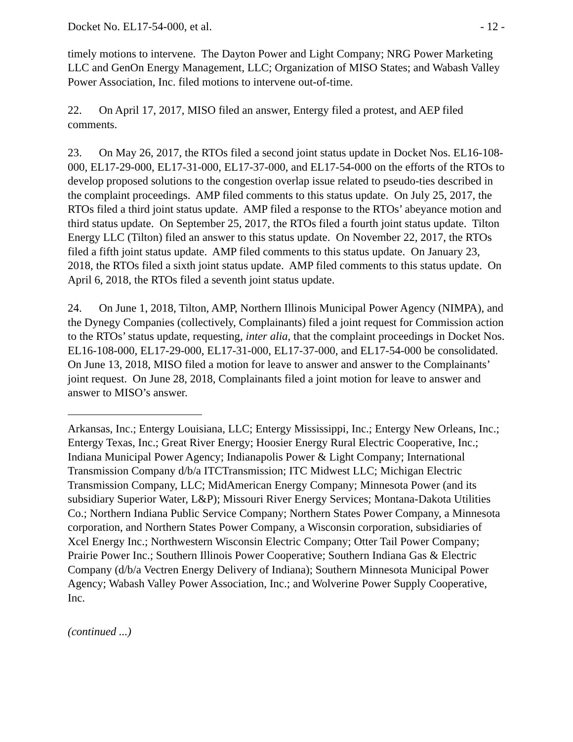Docket No. EL17-54-000, et al. - 12 -
timely motions to intervene. The Dayton Power and Light Company; NRG Power Marketing LLC and GenOn Energy Management, LLC; Organization of MISO States; and Wabash Valley Power Association, Inc. filed motions to intervene out-of-time.
22. On April 17, 2017, MISO filed an answer, Entergy filed a protest, and AEP filed comments.
23. On May 26, 2017, the RTOs filed a second joint status update in Docket Nos. EL16-108-000, EL17-29-000, EL17-31-000, EL17-37-000, and EL17-54-000 on the efforts of the RTOs to develop proposed solutions to the congestion overlap issue related to pseudo-ties described in the complaint proceedings. AMP filed comments to this status update. On July 25, 2017, the RTOs filed a third joint status update. AMP filed a response to the RTOs’ abeyance motion and third status update. On September 25, 2017, the RTOs filed a fourth joint status update. Tilton Energy LLC (Tilton) filed an answer to this status update. On November 22, 2017, the RTOs filed a fifth joint status update. AMP filed comments to this status update. On January 23, 2018, the RTOs filed a sixth joint status update. AMP filed comments to this status update. On April 6, 2018, the RTOs filed a seventh joint status update.
24. On June 1, 2018, Tilton, AMP, Northern Illinois Municipal Power Agency (NIMPA), and the Dynegy Companies (collectively, Complainants) filed a joint request for Commission action to the RTOs’ status update, requesting, inter alia, that the complaint proceedings in Docket Nos. EL16-108-000, EL17-29-000, EL17-31-000, EL17-37-000, and EL17-54-000 be consolidated. On June 13, 2018, MISO filed a motion for leave to answer and answer to the Complainants’ joint request. On June 28, 2018, Complainants filed a joint motion for leave to answer and answer to MISO’s answer.
Arkansas, Inc.; Entergy Louisiana, LLC; Entergy Mississippi, Inc.; Entergy New Orleans, Inc.; Entergy Texas, Inc.; Great River Energy; Hoosier Energy Rural Electric Cooperative, Inc.; Indiana Municipal Power Agency; Indianapolis Power & Light Company; International Transmission Company d/b/a ITCTransmission; ITC Midwest LLC; Michigan Electric Transmission Company, LLC; MidAmerican Energy Company; Minnesota Power (and its subsidiary Superior Water, L&P); Missouri River Energy Services; Montana-Dakota Utilities Co.; Northern Indiana Public Service Company; Northern States Power Company, a Minnesota corporation, and Northern States Power Company, a Wisconsin corporation, subsidiaries of Xcel Energy Inc.; Northwestern Wisconsin Electric Company; Otter Tail Power Company; Prairie Power Inc.; Southern Illinois Power Cooperative; Southern Indiana Gas & Electric Company (d/b/a Vectren Energy Delivery of Indiana); Southern Minnesota Municipal Power Agency; Wabash Valley Power Association, Inc.; and Wolverine Power Supply Cooperative, Inc.
(continued ...)